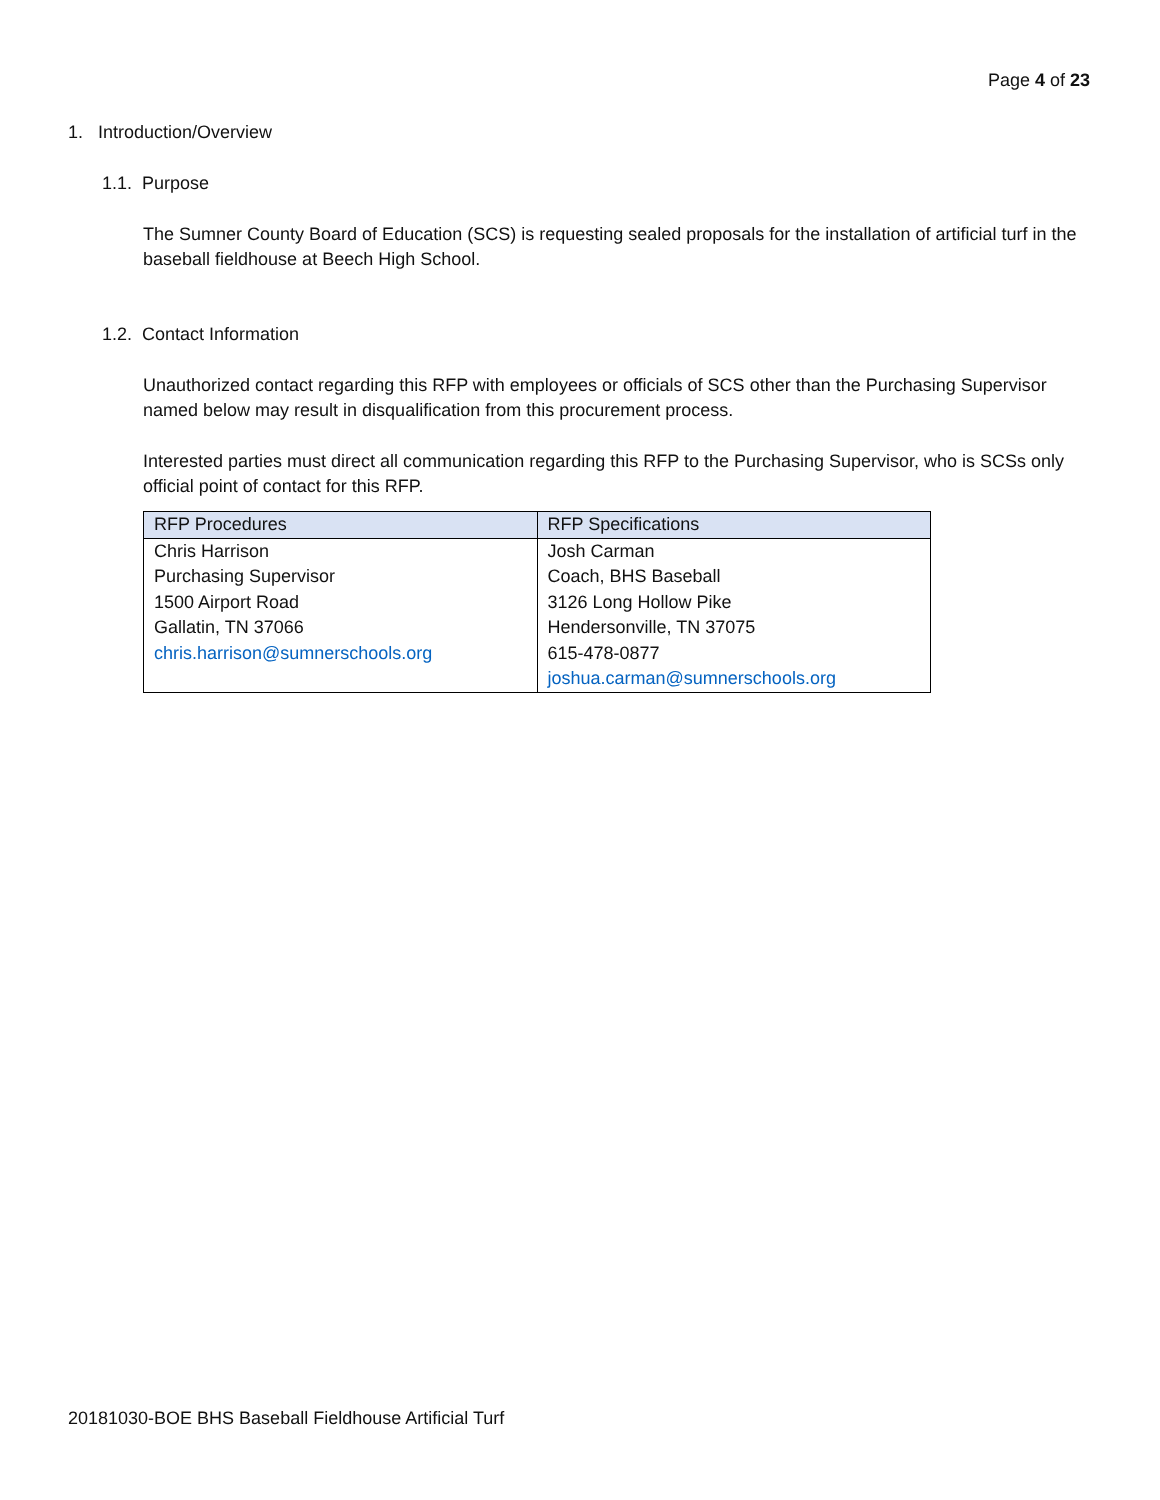Page 4 of 23
1. Introduction/Overview
1.1. Purpose
The Sumner County Board of Education (SCS) is requesting sealed proposals for the installation of artificial turf in the baseball fieldhouse at Beech High School.
1.2. Contact Information
Unauthorized contact regarding this RFP with employees or officials of SCS other than the Purchasing Supervisor named below may result in disqualification from this procurement process.
Interested parties must direct all communication regarding this RFP to the Purchasing Supervisor, who is SCSs only official point of contact for this RFP.
| RFP Procedures | RFP Specifications |
| --- | --- |
| Chris Harrison | Josh Carman |
| Purchasing Supervisor | Coach, BHS Baseball |
| 1500 Airport Road | 3126 Long Hollow Pike |
| Gallatin, TN 37066 | Hendersonville, TN 37075 |
| chris.harrison@sumnerschools.org | 615-478-0877 |
| | joshua.carman@sumnerschools.org |
20181030-BOE BHS Baseball Fieldhouse Artificial Turf